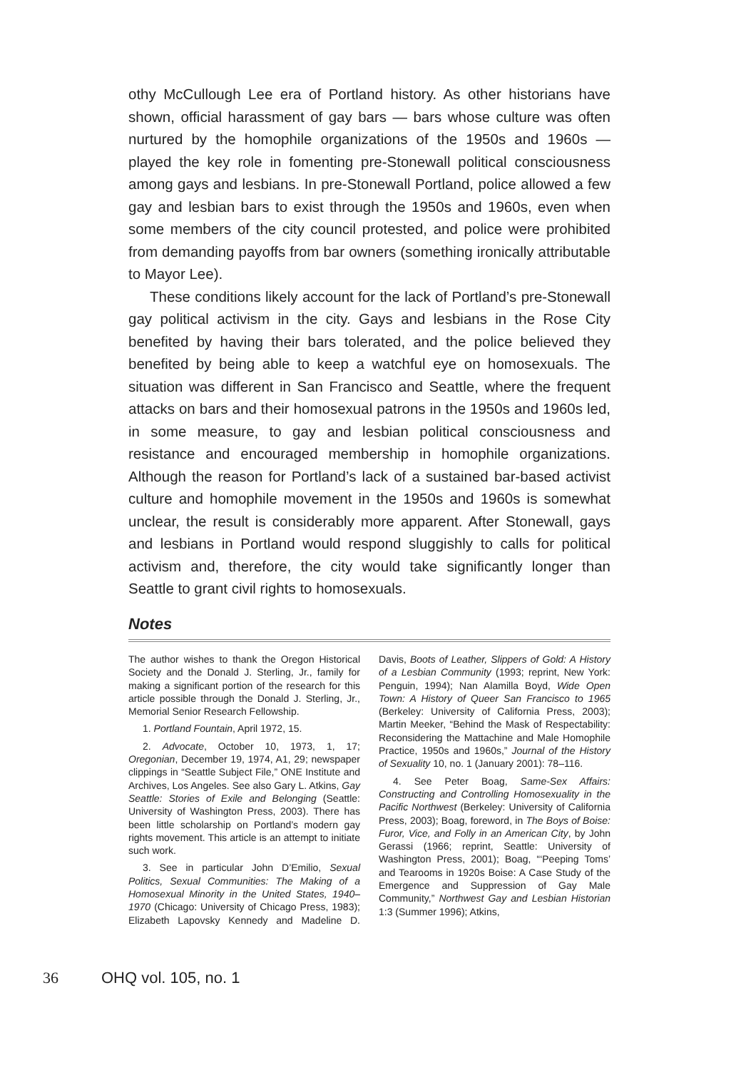othy McCullough Lee era of Portland history. As other historians have shown, official harassment of gay bars — bars whose culture was often nurtured by the homophile organizations of the 1950s and 1960s — played the key role in fomenting pre-Stonewall political consciousness among gays and lesbians. In pre-Stonewall Portland, police allowed a few gay and lesbian bars to exist through the 1950s and 1960s, even when some members of the city council protested, and police were prohibited from demanding payoffs from bar owners (something ironically attributable to Mayor Lee).
These conditions likely account for the lack of Portland’s pre-Stonewall gay political activism in the city. Gays and lesbians in the Rose City benefited by having their bars tolerated, and the police believed they benefited by being able to keep a watchful eye on homosexuals. The situation was different in San Francisco and Seattle, where the frequent attacks on bars and their homosexual patrons in the 1950s and 1960s led, in some measure, to gay and lesbian political consciousness and resistance and encouraged membership in homophile organizations. Although the reason for Portland’s lack of a sustained bar-based activist culture and homophile movement in the 1950s and 1960s is somewhat unclear, the result is considerably more apparent. After Stonewall, gays and lesbians in Portland would respond sluggishly to calls for political activism and, therefore, the city would take significantly longer than Seattle to grant civil rights to homosexuals.
Notes
The author wishes to thank the Oregon Historical Society and the Donald J. Sterling, Jr., family for making a significant portion of the research for this article possible through the Donald J. Sterling, Jr., Memorial Senior Research Fellowship.
1. Portland Fountain, April 1972, 15.
2. Advocate, October 10, 1973, 1, 17; Oregonian, December 19, 1974, A1, 29; newspaper clippings in “Seattle Subject File,” ONE Institute and Archives, Los Angeles. See also Gary L. Atkins, Gay Seattle: Stories of Exile and Belonging (Seattle: University of Washington Press, 2003). There has been little scholarship on Portland’s modern gay rights movement. This article is an attempt to initiate such work.
3. See in particular John D’Emilio, Sexual Politics, Sexual Communities: The Making of a Homosexual Minority in the United States, 1940–1970 (Chicago: University of Chicago Press, 1983); Elizabeth Lapovsky Kennedy and Madeline D. Davis, Boots of Leather, Slippers of Gold: A History of a Lesbian Community (1993; reprint, New York: Penguin, 1994); Nan Alamilla Boyd, Wide Open Town: A History of Queer San Francisco to 1965 (Berkeley: University of California Press, 2003); Martin Meeker, “Behind the Mask of Respectability: Reconsidering the Mattachine and Male Homophile Practice, 1950s and 1960s,” Journal of the History of Sexuality 10, no. 1 (January 2001): 78–116.
4. See Peter Boag, Same-Sex Affairs: Constructing and Controlling Homosexuality in the Pacific Northwest (Berkeley: University of California Press, 2003); Boag, foreword, in The Boys of Boise: Furor, Vice, and Folly in an American City, by John Gerassi (1966; reprint, Seattle: University of Washington Press, 2001); Boag, “‘Peeping Toms’ and Tearooms in 1920s Boise: A Case Study of the Emergence and Suppression of Gay Male Community,” Northwest Gay and Lesbian Historian 1:3 (Summer 1996); Atkins,
36 OHQ vol. 105, no. 1